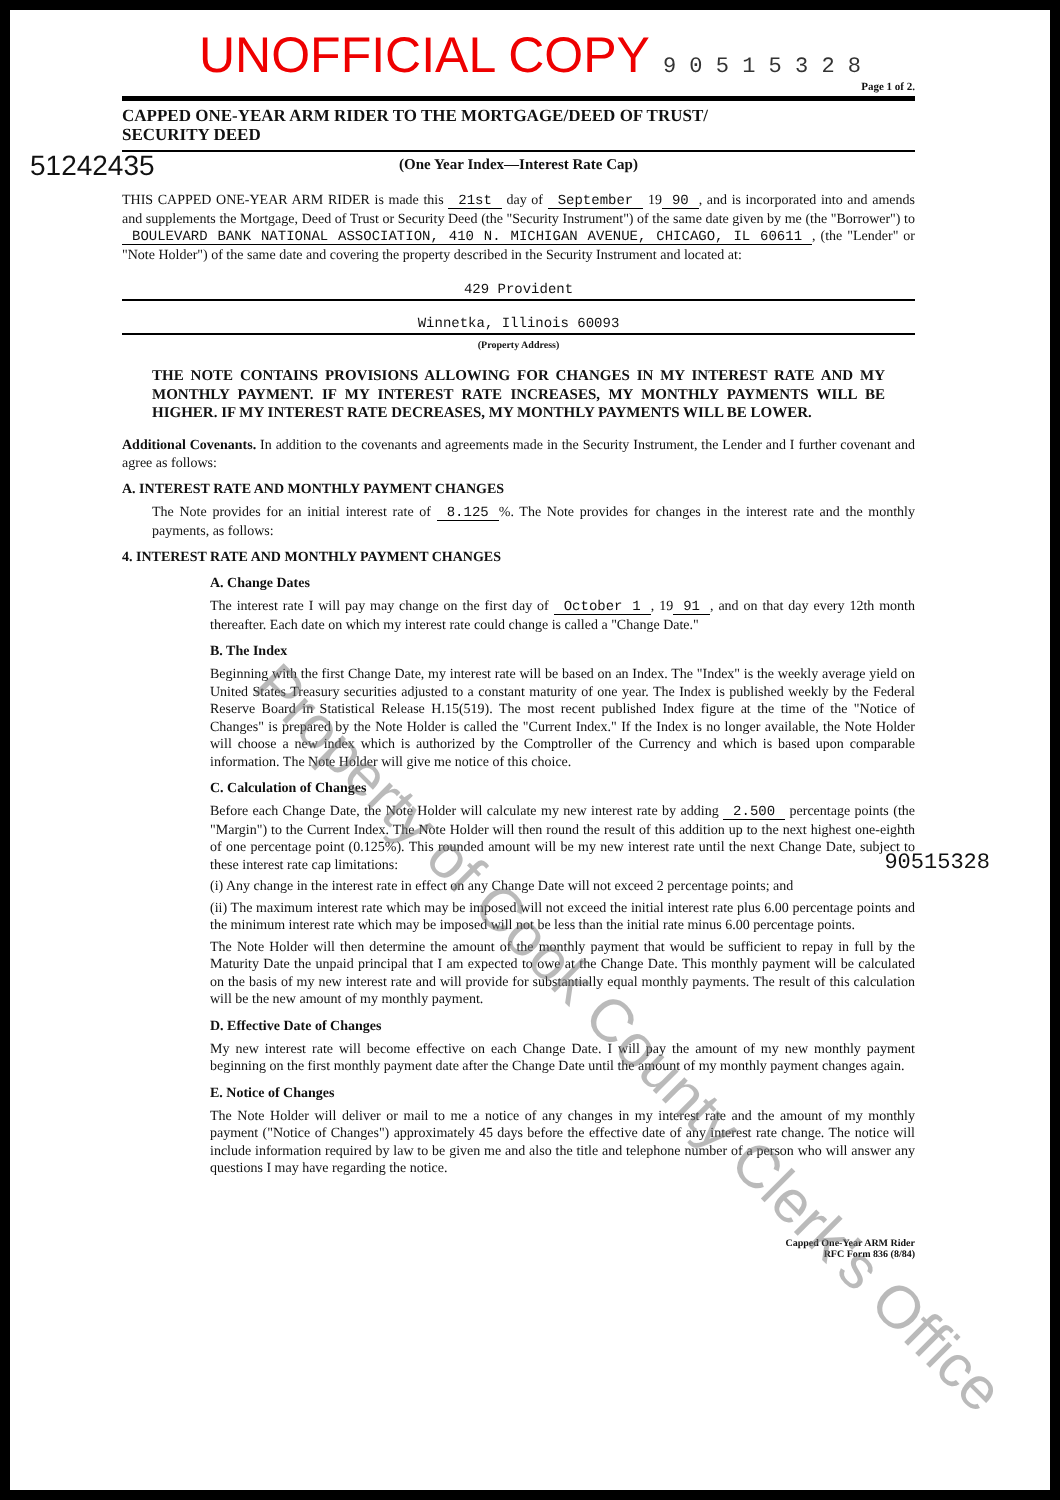UNOFFICIAL COPY 9 0 5 1 5 3 2 8
Page 1 of 2.
CAPPED ONE-YEAR ARM RIDER TO THE MORTGAGE/DEED OF TRUST/
SECURITY DEED
(One Year Index—Interest Rate Cap)
THIS CAPPED ONE-YEAR ARM RIDER is made this 21st day of September 19 90, and is incorporated into and amends and supplements the Mortgage, Deed of Trust or Security Deed (the "Security Instrument") of the same date given by me (the "Borrower") to BOULEVARD BANK NATIONAL ASSOCIATION, 410 N. MICHIGAN AVENUE, CHICAGO, IL 60611, (the "Lender" or "Note Holder") of the same date and covering the property described in the Security Instrument and located at:
429 Provident
Winnetka, Illinois 60093
(Property Address)
THE NOTE CONTAINS PROVISIONS ALLOWING FOR CHANGES IN MY INTEREST RATE AND MY MONTHLY PAYMENT. IF MY INTEREST RATE INCREASES, MY MONTHLY PAYMENTS WILL BE HIGHER. IF MY INTEREST RATE DECREASES, MY MONTHLY PAYMENTS WILL BE LOWER.
Additional Covenants. In addition to the covenants and agreements made in the Security Instrument, the Lender and I further covenant and agree as follows:
A. INTEREST RATE AND MONTHLY PAYMENT CHANGES
The Note provides for an initial interest rate of 8.125%. The Note provides for changes in the interest rate and the monthly payments, as follows:
4. INTEREST RATE AND MONTHLY PAYMENT CHANGES
A. Change Dates
The interest rate I will pay may change on the first day of October 1, 19 91, and on that day every 12th month thereafter. Each date on which my interest rate could change is called a "Change Date."
B. The Index
Beginning with the first Change Date, my interest rate will be based on an Index. The "Index" is the weekly average yield on United States Treasury securities adjusted to a constant maturity of one year. The Index is published weekly by the Federal Reserve Board in Statistical Release H.15(519). The most recent published Index figure at the time of the "Notice of Changes" is prepared by the Note Holder is called the "Current Index." If the Index is no longer available, the Note Holder will choose a new index which is authorized by the Comptroller of the Currency and which is based upon comparable information. The Note Holder will give me notice of this choice.
C. Calculation of Changes
Before each Change Date, the Note Holder will calculate my new interest rate by adding 2.500 percentage points (the "Margin") to the Current Index. The Note Holder will then round the result of this addition up to the next highest one-eighth of one percentage point (0.125%). This rounded amount will be my new interest rate until the next Change Date, subject to these interest rate cap limitations:
(i) Any change in the interest rate in effect on any Change Date will not exceed 2 percentage points; and
(ii) The maximum interest rate which may be imposed will not exceed the initial interest rate plus 6.00 percentage points and the minimum interest rate which may be imposed will not be less than the initial rate minus 6.00 percentage points.
The Note Holder will then determine the amount of the monthly payment that would be sufficient to repay in full by the Maturity Date the unpaid principal that I am expected to owe at the Change Date. This monthly payment will be calculated on the basis of my new interest rate and will provide for substantially equal monthly payments. The result of this calculation will be the new amount of my monthly payment.
D. Effective Date of Changes
My new interest rate will become effective on each Change Date. I will pay the amount of my new monthly payment beginning on the first monthly payment date after the Change Date until the amount of my monthly payment changes again.
E. Notice of Changes
The Note Holder will deliver or mail to me a notice of any changes in my interest rate and the amount of my monthly payment ("Notice of Changes") approximately 45 days before the effective date of any interest rate change. The notice will include information required by law to be given me and also the title and telephone number of a person who will answer any questions I may have regarding the notice.
Capped One-Year ARM Rider
RFC Form 836 (8/84)
51242435
90515328
Property of Cook County Clerk's Office